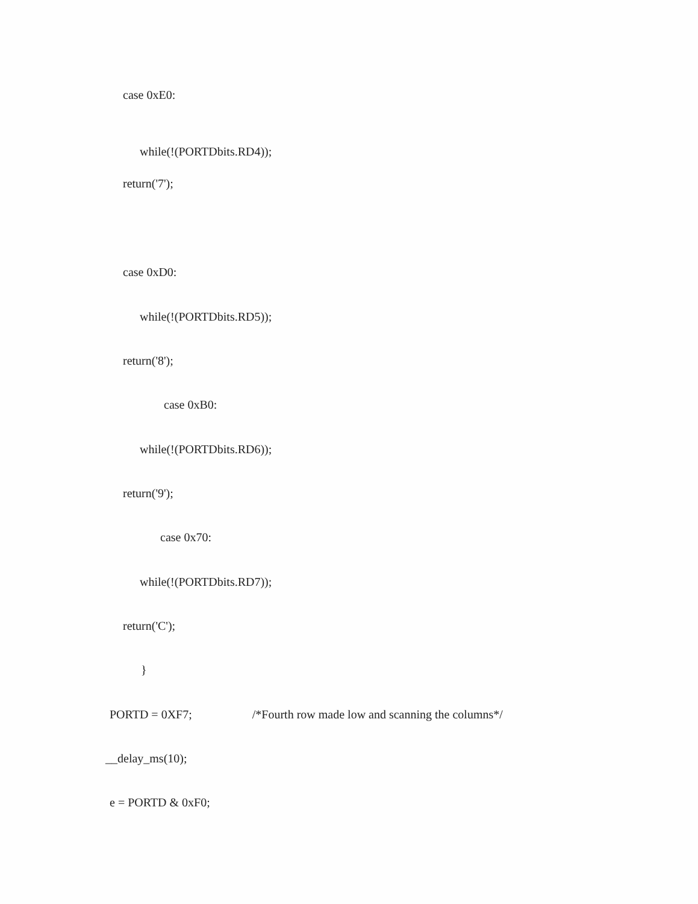case 0xE0:
while(!(PORTDbits.RD4));
return('7');
case 0xD0:
while(!(PORTDbits.RD5));
return('8');
case 0xB0:
while(!(PORTDbits.RD6));
return('9');
case 0x70:
while(!(PORTDbits.RD7));
return('C');
}
PORTD = 0XF7; /*Fourth row made low and scanning the columns*/
__delay_ms(10);
e = PORTD & 0xF0;